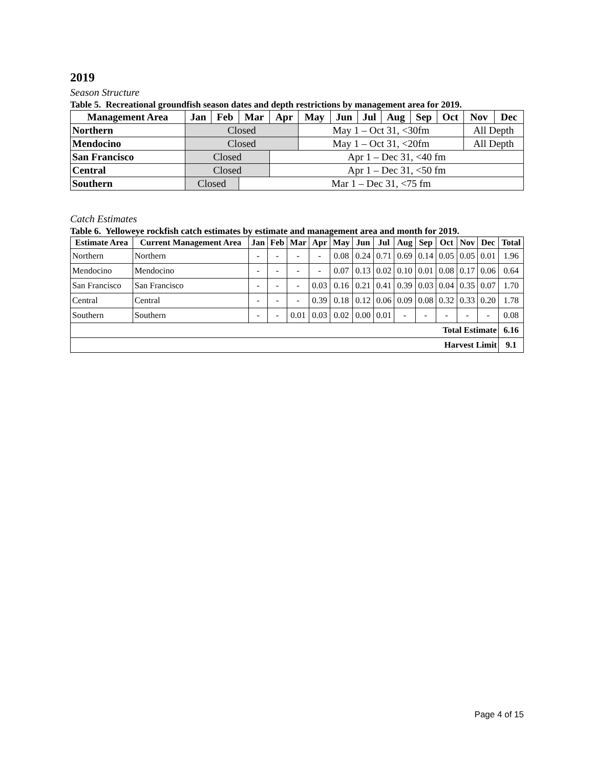2019
Season Structure
Table 5. Recreational groundfish season dates and depth restrictions by management area for 2019.
| Management Area | Jan | Feb | Mar | Apr | May | Jun | Jul | Aug | Sep | Oct | Nov | Dec |
| --- | --- | --- | --- | --- | --- | --- | --- | --- | --- | --- | --- | --- |
| Northern | Closed | | | | May 1 – Oct 31, <30fm | | | | | | All Depth | |
| Mendocino | Closed | | | | May 1 – Oct 31, <20fm | | | | | | All Depth | |
| San Francisco | Closed | | | Apr 1 – Dec 31, <40 fm | | | | | | | | |
| Central | Closed | | | Apr 1 – Dec 31, <50 fm | | | | | | | | |
| Southern | Closed | | Mar 1 – Dec 31, <75 fm | | | | | | | | | |
Catch Estimates
Table 6. Yelloweye rockfish catch estimates by estimate and management area and month for 2019.
| Estimate Area | Current Management Area | Jan | Feb | Mar | Apr | May | Jun | Jul | Aug | Sep | Oct | Nov | Dec | Total |
| --- | --- | --- | --- | --- | --- | --- | --- | --- | --- | --- | --- | --- | --- | --- |
| Northern | Northern | - | - | - | - | 0.08 | 0.24 | 0.71 | 0.69 | 0.14 | 0.05 | 0.05 | 0.01 | 1.96 |
| Mendocino | Mendocino | - | - | - | - | 0.07 | 0.13 | 0.02 | 0.10 | 0.01 | 0.08 | 0.17 | 0.06 | 0.64 |
| San Francisco | San Francisco | - | - | - | 0.03 | 0.16 | 0.21 | 0.41 | 0.39 | 0.03 | 0.04 | 0.35 | 0.07 | 1.70 |
| Central | Central | - | - | - | 0.39 | 0.18 | 0.12 | 0.06 | 0.09 | 0.08 | 0.32 | 0.33 | 0.20 | 1.78 |
| Southern | Southern | - | - | 0.01 | 0.03 | 0.02 | 0.00 | 0.01 | - | - | - | - | - | 0.08 |
| Total Estimate | | | | | | | | | | | | | | 6.16 |
| Harvest Limit | | | | | | | | | | | | | | 9.1 |
Page 4 of 15